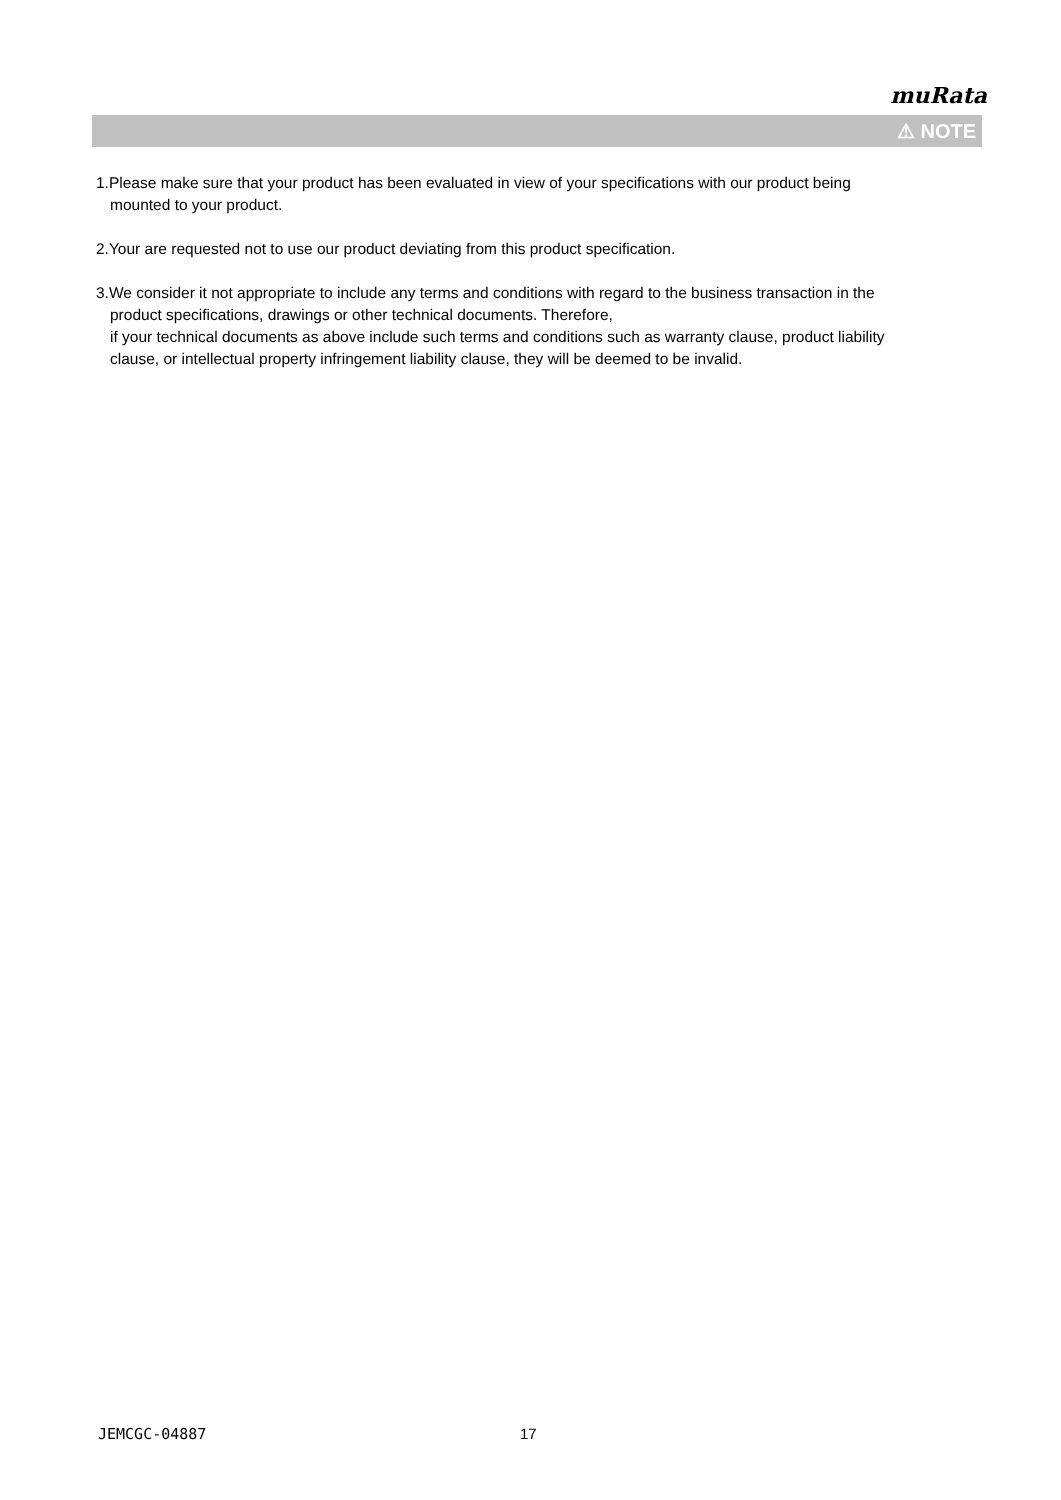muRata
⚠ NOTE
1.Please make sure that your product has been evaluated in view of your specifications with our product being mounted to your product.
2.Your are requested not to use our product deviating from this product specification.
3.We consider it not appropriate to include any terms and conditions with regard to the business transaction in the product specifications, drawings or other technical documents. Therefore,
if your technical documents as above include such terms and conditions such as warranty clause, product liability clause, or intellectual property infringement liability clause, they will be deemed to be invalid.
JEMCGC-04887 17